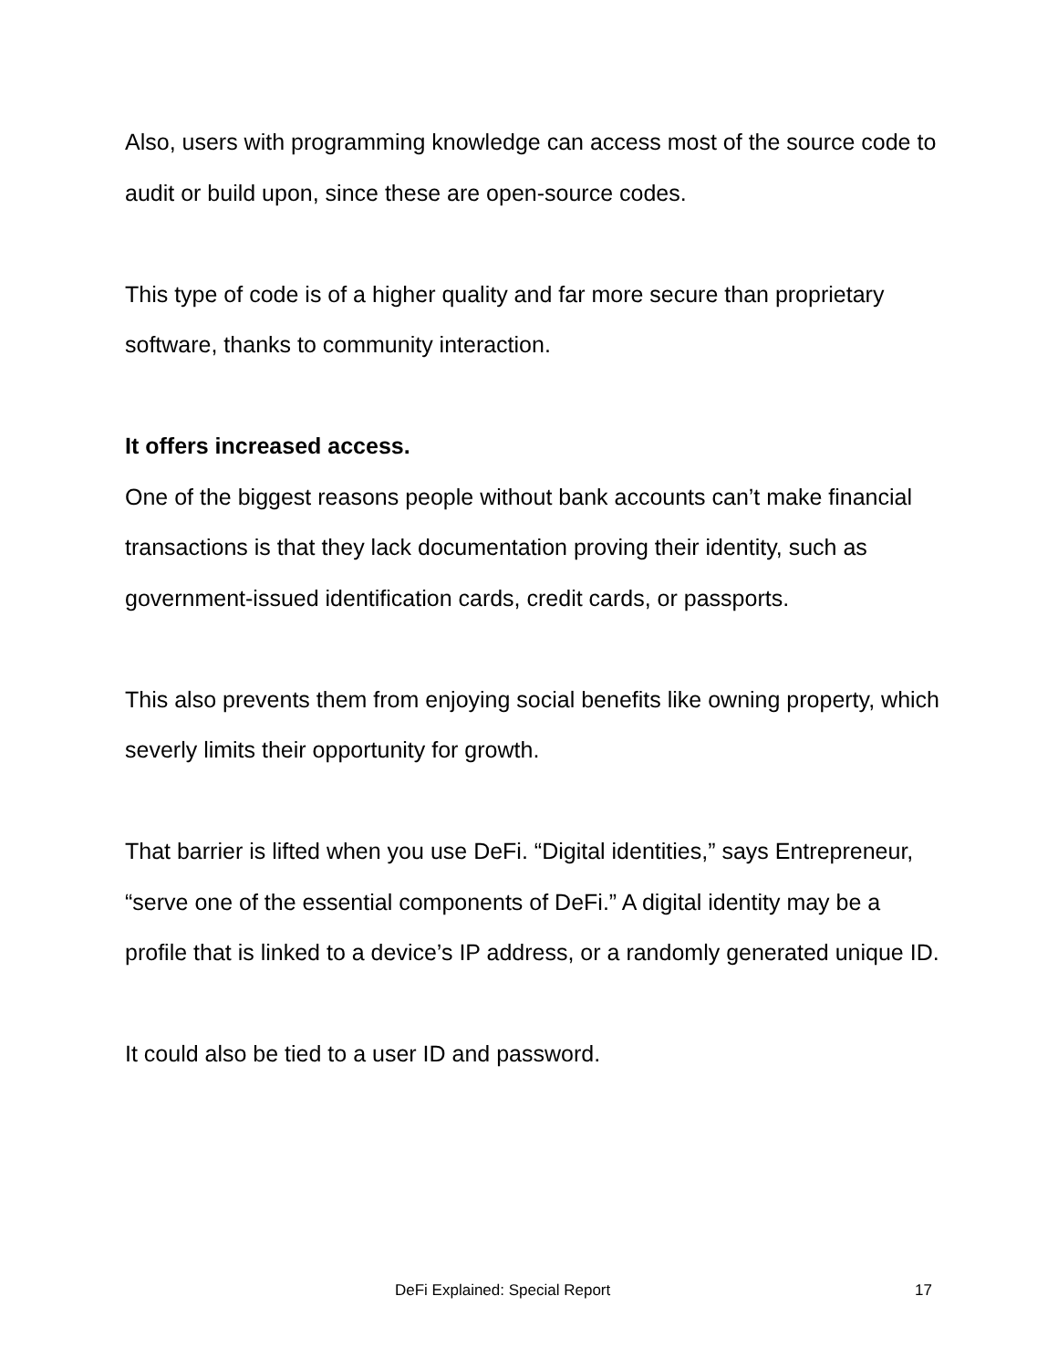Also, users with programming knowledge can access most of the source code to audit or build upon, since these are open-source codes.
This type of code is of a higher quality and far more secure than proprietary software, thanks to community interaction.
It offers increased access.
One of the biggest reasons people without bank accounts can’t make financial transactions is that they lack documentation proving their identity, such as government-issued identification cards, credit cards, or passports.
This also prevents them from enjoying social benefits like owning property, which severly limits their opportunity for growth.
That barrier is lifted when you use DeFi. “Digital identities,” says Entrepreneur, “serve one of the essential components of DeFi.” A digital identity may be a profile that is linked to a device’s IP address, or a randomly generated unique ID.
It could also be tied to a user ID and password.
DeFi Explained: Special Report 17